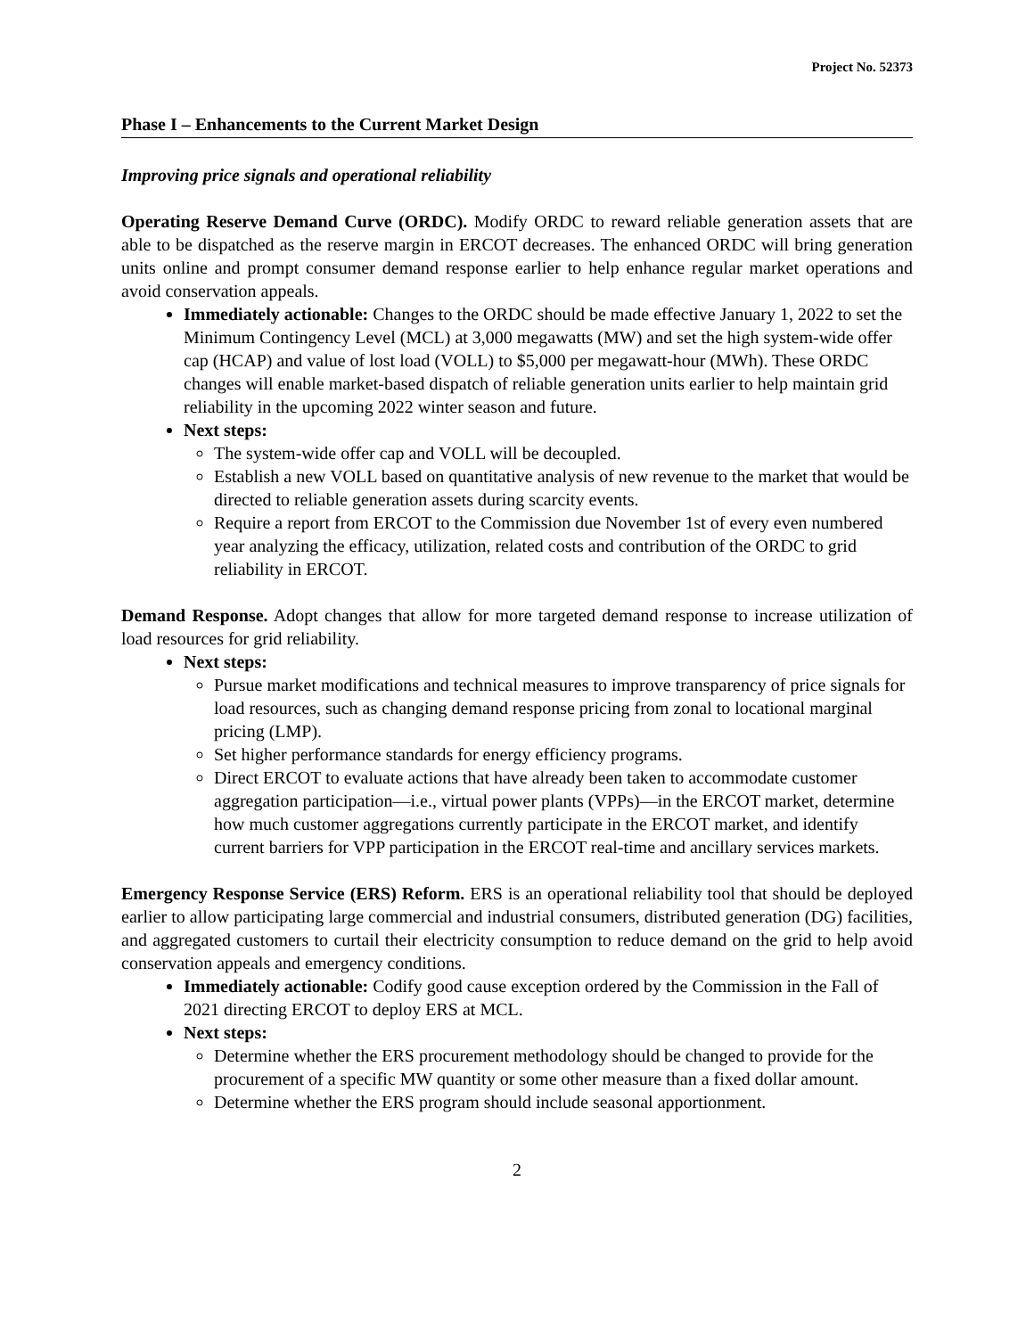Project No. 52373
Phase I – Enhancements to the Current Market Design
Improving price signals and operational reliability
Operating Reserve Demand Curve (ORDC). Modify ORDC to reward reliable generation assets that are able to be dispatched as the reserve margin in ERCOT decreases. The enhanced ORDC will bring generation units online and prompt consumer demand response earlier to help enhance regular market operations and avoid conservation appeals.
Immediately actionable: Changes to the ORDC should be made effective January 1, 2022 to set the Minimum Contingency Level (MCL) at 3,000 megawatts (MW) and set the high system-wide offer cap (HCAP) and value of lost load (VOLL) to $5,000 per megawatt-hour (MWh). These ORDC changes will enable market-based dispatch of reliable generation units earlier to help maintain grid reliability in the upcoming 2022 winter season and future.
Next steps:
The system-wide offer cap and VOLL will be decoupled.
Establish a new VOLL based on quantitative analysis of new revenue to the market that would be directed to reliable generation assets during scarcity events.
Require a report from ERCOT to the Commission due November 1st of every even numbered year analyzing the efficacy, utilization, related costs and contribution of the ORDC to grid reliability in ERCOT.
Demand Response. Adopt changes that allow for more targeted demand response to increase utilization of load resources for grid reliability.
Next steps:
Pursue market modifications and technical measures to improve transparency of price signals for load resources, such as changing demand response pricing from zonal to locational marginal pricing (LMP).
Set higher performance standards for energy efficiency programs.
Direct ERCOT to evaluate actions that have already been taken to accommodate customer aggregation participation—i.e., virtual power plants (VPPs)—in the ERCOT market, determine how much customer aggregations currently participate in the ERCOT market, and identify current barriers for VPP participation in the ERCOT real-time and ancillary services markets.
Emergency Response Service (ERS) Reform. ERS is an operational reliability tool that should be deployed earlier to allow participating large commercial and industrial consumers, distributed generation (DG) facilities, and aggregated customers to curtail their electricity consumption to reduce demand on the grid to help avoid conservation appeals and emergency conditions.
Immediately actionable: Codify good cause exception ordered by the Commission in the Fall of 2021 directing ERCOT to deploy ERS at MCL.
Next steps:
Determine whether the ERS procurement methodology should be changed to provide for the procurement of a specific MW quantity or some other measure than a fixed dollar amount.
Determine whether the ERS program should include seasonal apportionment.
2